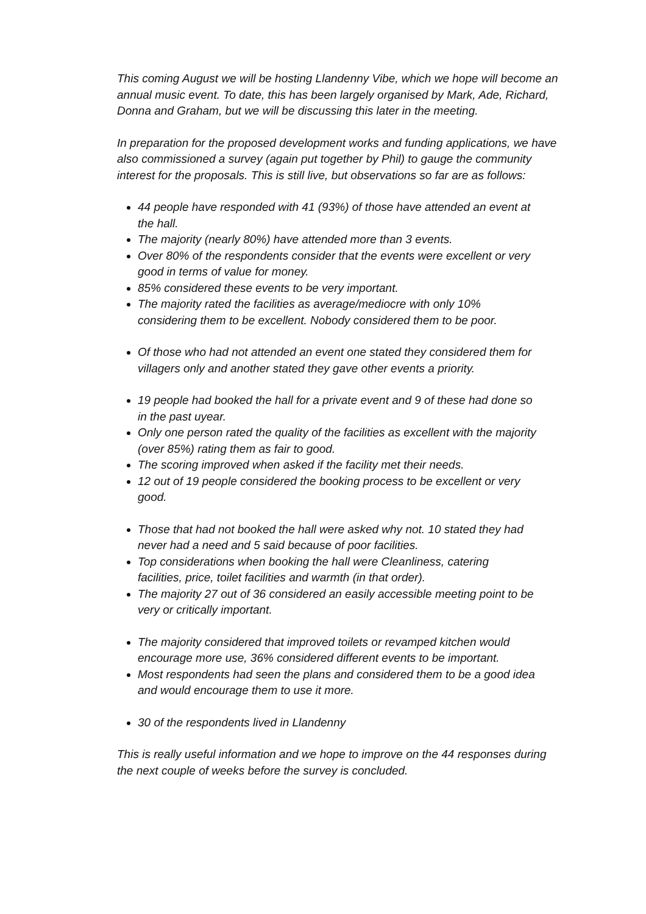This coming August we will be hosting Llandenny Vibe, which we hope will become an annual music event. To date, this has been largely organised by Mark, Ade, Richard, Donna and Graham, but we will be discussing this later in the meeting.
In preparation for the proposed development works and funding applications, we have also commissioned a survey (again put together by Phil) to gauge the community interest for the proposals. This is still live, but observations so far are as follows:
44 people have responded with 41 (93%) of those have attended an event at the hall.
The majority (nearly 80%) have attended more than 3 events.
Over 80% of the respondents consider that the events were excellent or very good in terms of value for money.
85% considered these events to be very important.
The majority rated the facilities as average/mediocre with only 10% considering them to be excellent. Nobody considered them to be poor.
Of those who had not attended an event one stated they considered them for villagers only and another stated they gave other events a priority.
19 people had booked the hall for a private event and 9 of these had done so in the past uyear.
Only one person rated the quality of the facilities as excellent with the majority (over 85%) rating them as fair to good.
The scoring improved when asked if the facility met their needs.
12 out of 19 people considered the booking process to be excellent or very good.
Those that had not booked the hall were asked why not. 10 stated they had never had a need and 5 said because of poor facilities.
Top considerations when booking the hall were Cleanliness, catering facilities, price, toilet facilities and warmth (in that order).
The majority 27 out of 36 considered an easily accessible meeting point to be very or critically important.
The majority considered that improved toilets or revamped kitchen would encourage more use, 36% considered different events to be important.
Most respondents had seen the plans and considered them to be a good idea and would encourage them to use it more.
30 of the respondents lived in Llandenny
This is really useful information and we hope to improve on the 44 responses during the next couple of weeks before the survey is concluded.